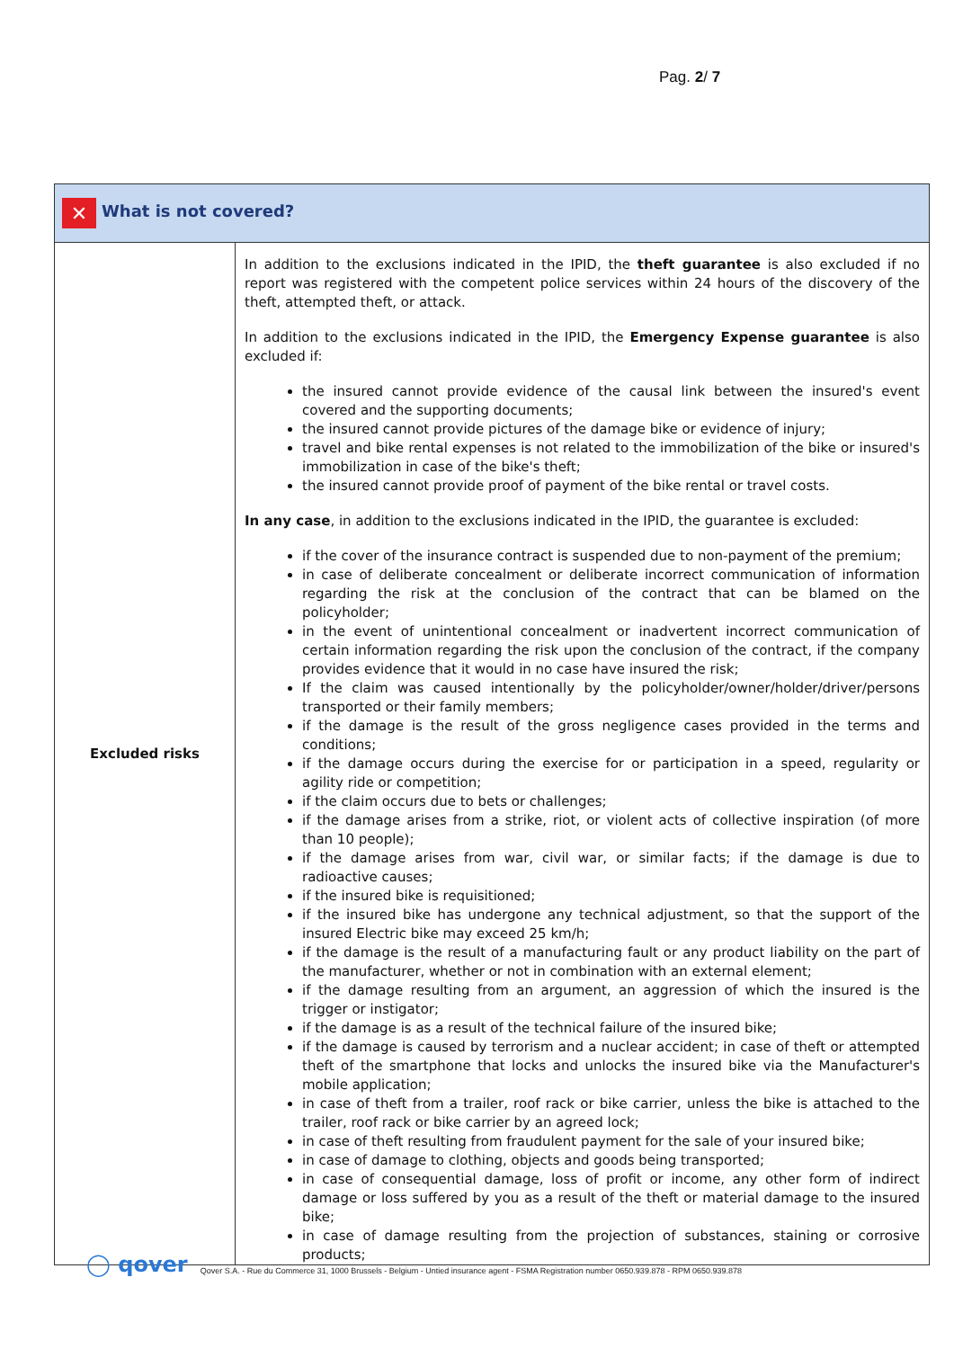Pag. 2/ 7
| ✕ What is not covered? | |
| --- | --- |
| Excluded risks | In addition to the exclusions indicated in the IPID, the theft guarantee is also excluded if no report was registered with the competent police services within 24 hours of the discovery of the theft, attempted theft, or attack. In addition to the exclusions indicated in the IPID, the Emergency Expense guarantee is also excluded if: the insured cannot provide evidence of the causal link between the insured's event covered and the supporting documents; the insured cannot provide pictures of the damage bike or evidence of injury; travel and bike rental expenses is not related to the immobilization of the bike or insured's immobilization in case of the bike's theft; the insured cannot provide proof of payment of the bike rental or travel costs. In any case , in addition to the exclusions indicated in the IPID, the guarantee is excluded: if the cover of the insurance contract is suspended due to non-payment of the premium; in case of deliberate concealment or deliberate incorrect communication of information regarding the risk at the conclusion of the contract that can be blamed on the policyholder; in the event of unintentional concealment or inadvertent incorrect communication of certain information regarding the risk upon the conclusion of the contract, if the company provides evidence that it would in no case have insured the risk; If the claim was caused intentionally by the policyholder/owner/holder/driver/persons transported or their family members; if the damage is the result of the gross negligence cases provided in the terms and conditions; if the damage occurs during the exercise for or participation in a speed, regularity or agility ride or competition; if the claim occurs due to bets or challenges; if the damage arises from a strike, riot, or violent acts of collective inspiration (of more than 10 people); if the damage arises from war, civil war, or similar facts; if the damage is due to radioactive causes; if the insured bike is requisitioned; if the insured bike has undergone any technical adjustment, so that the support of the insured Electric bike may exceed 25 km/h; if the damage is the result of a manufacturing fault or any product liability on the part of the manufacturer, whether or not in combination with an external element; if the damage resulting from an argument, an aggression of which the insured is the trigger or instigator; if the damage is as a result of the technical failure of the insured bike; if the damage is caused by terrorism and a nuclear accident; in case of theft or attempted theft of the smartphone that locks and unlocks the insured bike via the Manufacturer's mobile application; in case of theft from a trailer, roof rack or bike carrier, unless the bike is attached to the trailer, roof rack or bike carrier by an agreed lock; in case of theft resulting from fraudulent payment for the sale of your insured bike; in case of damage to clothing, objects and goods being transported; in case of consequential damage, loss of profit or income, any other form of indirect damage or loss suffered by you as a result of the theft or material damage to the insured bike; in case of damage resulting from the projection of substances, staining or corrosive products; |
◯ qover Qover S.A. - Rue du Commerce 31, 1000 Brussels - Belgium - Untied insurance agent - FSMA Registration number 0650.939.878 - RPM 0650.939.878